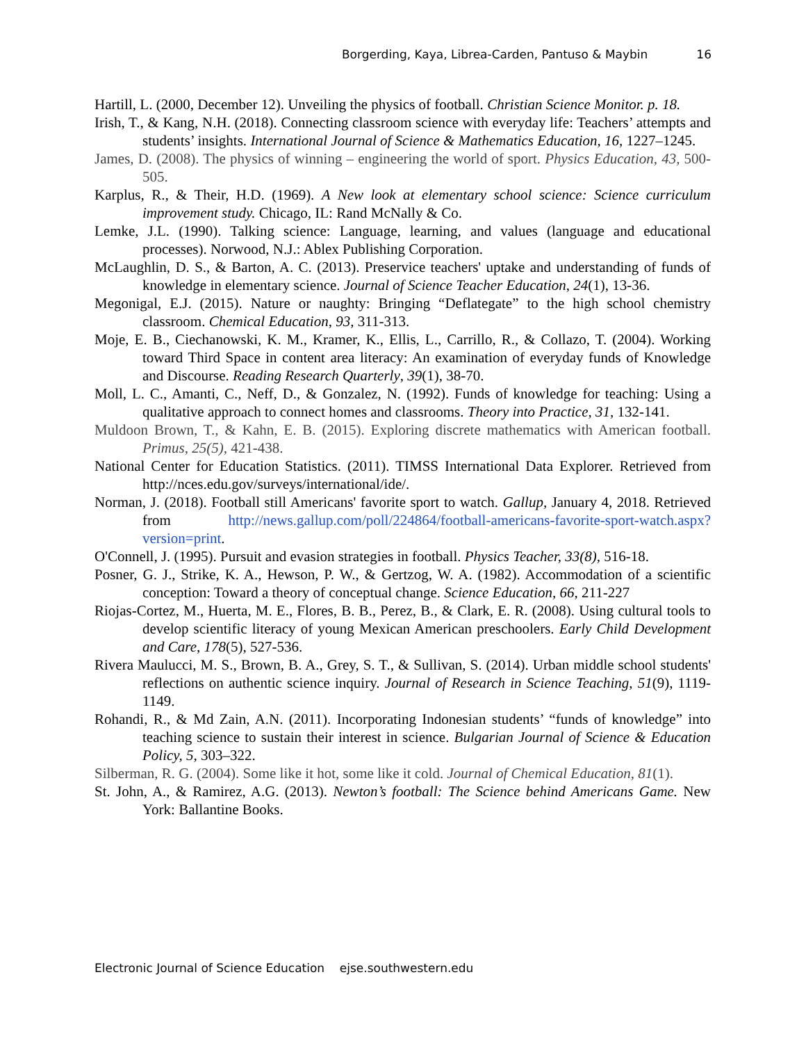Borgerding, Kaya, Librea-Carden, Pantuso & Maybin 16
Hartill, L. (2000, December 12). Unveiling the physics of football. Christian Science Monitor. p. 18.
Irish, T., & Kang, N.H. (2018). Connecting classroom science with everyday life: Teachers’ attempts and students’ insights. International Journal of Science & Mathematics Education, 16, 1227–1245.
James, D. (2008). The physics of winning – engineering the world of sport. Physics Education, 43, 500-505.
Karplus, R., & Their, H.D. (1969). A New look at elementary school science: Science curriculum improvement study. Chicago, IL: Rand McNally & Co.
Lemke, J.L. (1990). Talking science: Language, learning, and values (language and educational processes). Norwood, N.J.: Ablex Publishing Corporation.
McLaughlin, D. S., & Barton, A. C. (2013). Preservice teachers' uptake and understanding of funds of knowledge in elementary science. Journal of Science Teacher Education, 24(1), 13-36.
Megonigal, E.J. (2015). Nature or naughty: Bringing “Deflategate” to the high school chemistry classroom. Chemical Education, 93, 311-313.
Moje, E. B., Ciechanowski, K. M., Kramer, K., Ellis, L., Carrillo, R., & Collazo, T. (2004). Working toward Third Space in content area literacy: An examination of everyday funds of Knowledge and Discourse. Reading Research Quarterly, 39(1), 38-70.
Moll, L. C., Amanti, C., Neff, D., & Gonzalez, N. (1992). Funds of knowledge for teaching: Using a qualitative approach to connect homes and classrooms. Theory into Practice, 31, 132-141.
Muldoon Brown, T., & Kahn, E. B. (2015). Exploring discrete mathematics with American football. Primus, 25(5), 421-438.
National Center for Education Statistics. (2011). TIMSS International Data Explorer. Retrieved from http://nces.edu.gov/surveys/international/ide/.
Norman, J. (2018). Football still Americans' favorite sport to watch. Gallup, January 4, 2018. Retrieved from http://news.gallup.com/poll/224864/football-americans-favorite-sport-watch.aspx?version=print.
O'Connell, J. (1995). Pursuit and evasion strategies in football. Physics Teacher, 33(8), 516-18.
Posner, G. J., Strike, K. A., Hewson, P. W., & Gertzog, W. A. (1982). Accommodation of a scientific conception: Toward a theory of conceptual change. Science Education, 66, 211-227
Riojas-Cortez, M., Huerta, M. E., Flores, B. B., Perez, B., & Clark, E. R. (2008). Using cultural tools to develop scientific literacy of young Mexican American preschoolers. Early Child Development and Care, 178(5), 527-536.
Rivera Maulucci, M. S., Brown, B. A., Grey, S. T., & Sullivan, S. (2014). Urban middle school students' reflections on authentic science inquiry. Journal of Research in Science Teaching, 51(9), 1119-1149.
Rohandi, R., & Md Zain, A.N. (2011). Incorporating Indonesian students’ “funds of knowledge” into teaching science to sustain their interest in science. Bulgarian Journal of Science & Education Policy, 5, 303–322.
Silberman, R. G. (2004). Some like it hot, some like it cold. Journal of Chemical Education, 81(1).
St. John, A., & Ramirez, A.G. (2013). Newton’s football: The Science behind Americans Game. New York: Ballantine Books.
Electronic Journal of Science Education ejse.southwestern.edu